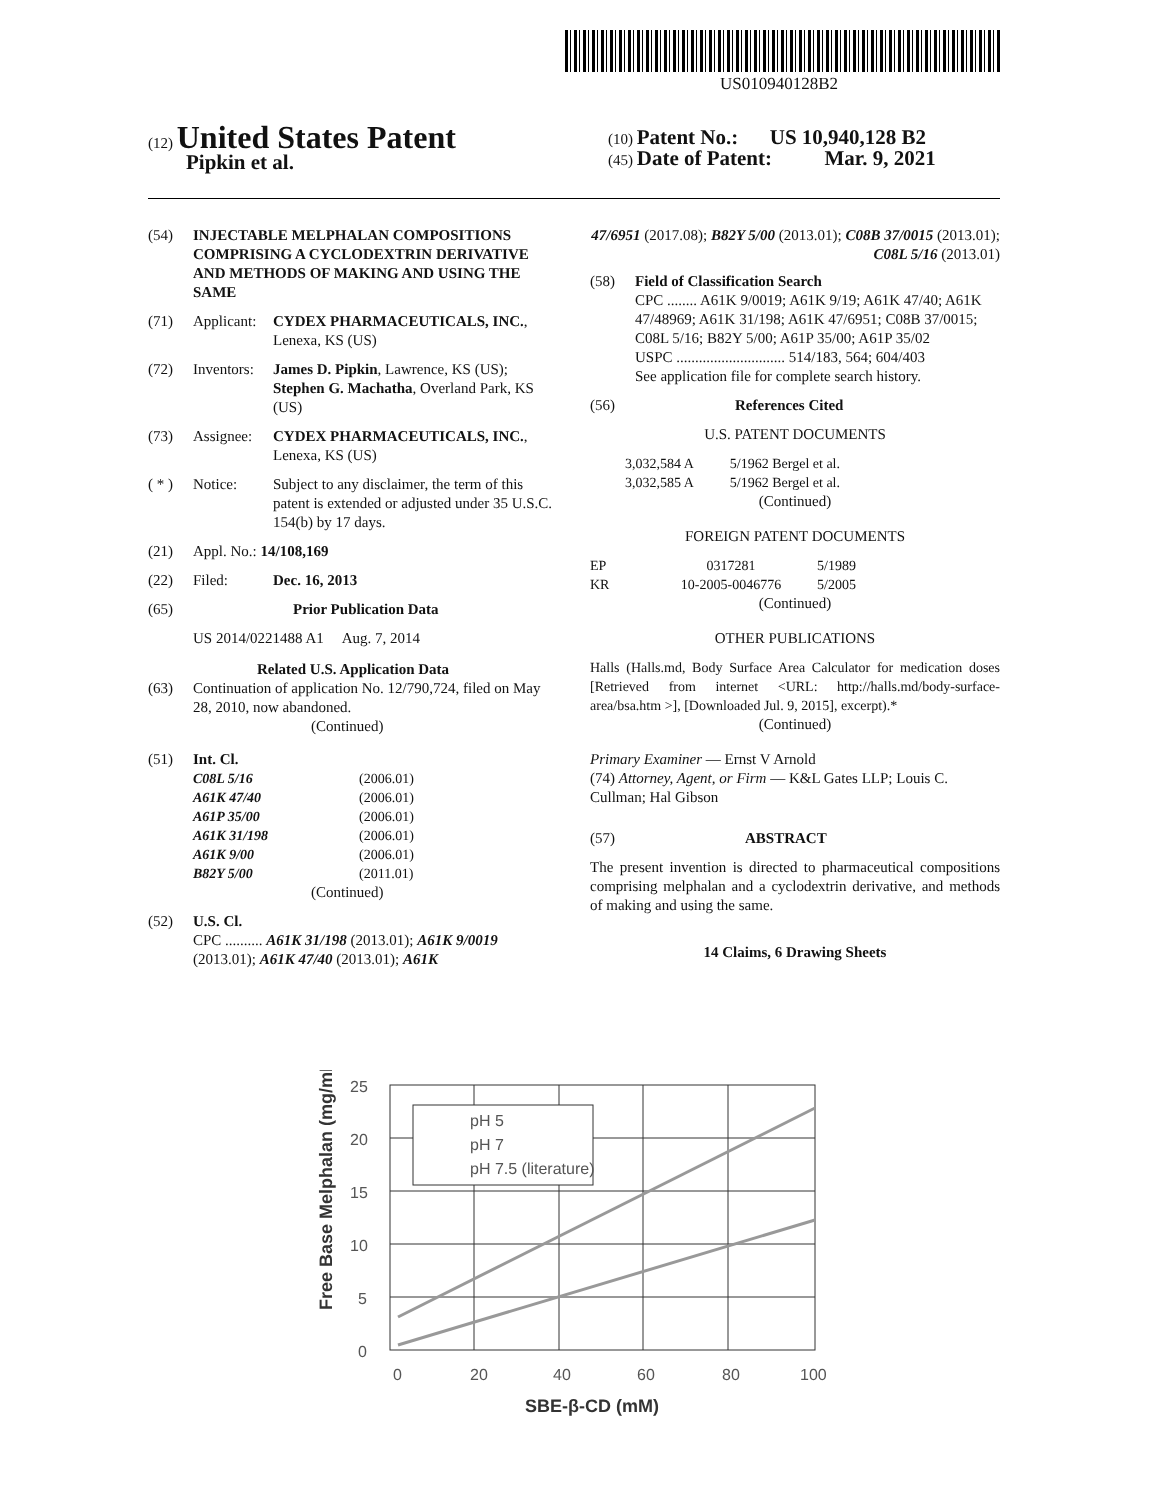US010940128B2
(12) United States Patent
Pipkin et al.
(10) Patent No.: US 10,940,128 B2
(45) Date of Patent: Mar. 9, 2021
(54) INJECTABLE MELPHALAN COMPOSITIONS COMPRISING A CYCLODEXTRIN DERIVATIVE AND METHODS OF MAKING AND USING THE SAME
(71) Applicant: CYDEX PHARMACEUTICALS, INC., Lenexa, KS (US)
(72) Inventors: James D. Pipkin, Lawrence, KS (US); Stephen G. Machatha, Overland Park, KS (US)
(73) Assignee: CYDEX PHARMACEUTICALS, INC., Lenexa, KS (US)
( * ) Notice: Subject to any disclaimer, the term of this patent is extended or adjusted under 35 U.S.C. 154(b) by 17 days.
(21) Appl. No.: 14/108,169
(22) Filed: Dec. 16, 2013
(65) Prior Publication Data
US 2014/0221488 A1 Aug. 7, 2014
Related U.S. Application Data
(63) Continuation of application No. 12/790,724, filed on May 28, 2010, now abandoned.
(Continued)
(51) Int. Cl.
| C08L 5/16 | (2006.01) |
| A61K 47/40 | (2006.01) |
| A61P 35/00 | (2006.01) |
| A61K 31/198 | (2006.01) |
| A61K 9/00 | (2006.01) |
| B82Y 5/00 | (2011.01) |
(Continued)
(52) U.S. Cl.
CPC .......... A61K 31/198 (2013.01); A61K 9/0019 (2013.01); A61K 47/40 (2013.01); A61K
47/6951 (2017.08); B82Y 5/00 (2013.01); C08B 37/0015 (2013.01); C08L 5/16 (2013.01)
(58) Field of Classification Search
CPC ........ A61K 9/0019; A61K 9/19; A61K 47/40; A61K 47/48969; A61K 31/198; A61K 47/6951; C08B 37/0015; C08L 5/16; B82Y 5/00; A61P 35/00; A61P 35/02
USPC ............................. 514/183, 564; 604/403
See application file for complete search history.
(56) References Cited
U.S. PATENT DOCUMENTS
| 3,032,584 A | 5/1962 Bergel et al. |
| 3,032,585 A | 5/1962 Bergel et al. |
(Continued)
FOREIGN PATENT DOCUMENTS
| EP | 0317281 | 5/1989 |
| KR | 10-2005-0046776 | 5/2005 |
(Continued)
OTHER PUBLICATIONS
Halls (Halls.md, Body Surface Area Calculator for medication doses [Retrieved from internet <URL: http://halls.md/body-surface-area/bsa.htm >], [Downloaded Jul. 9, 2015], excerpt).*
(Continued)
Primary Examiner — Ernst V Arnold
(74) Attorney, Agent, or Firm — K&L Gates LLP; Louis C. Cullman; Hal Gibson
(57) ABSTRACT
The present invention is directed to pharmaceutical compositions comprising melphalan and a cyclodextrin derivative, and methods of making and using the same.
14 Claims, 6 Drawing Sheets
25
20
15
10
5
0
0
20
40
60
80
100
SBE-β-CD (mM)
Free Base Melphalan (mg/mL)
pH 5
pH 7
pH 7.5 (literature)